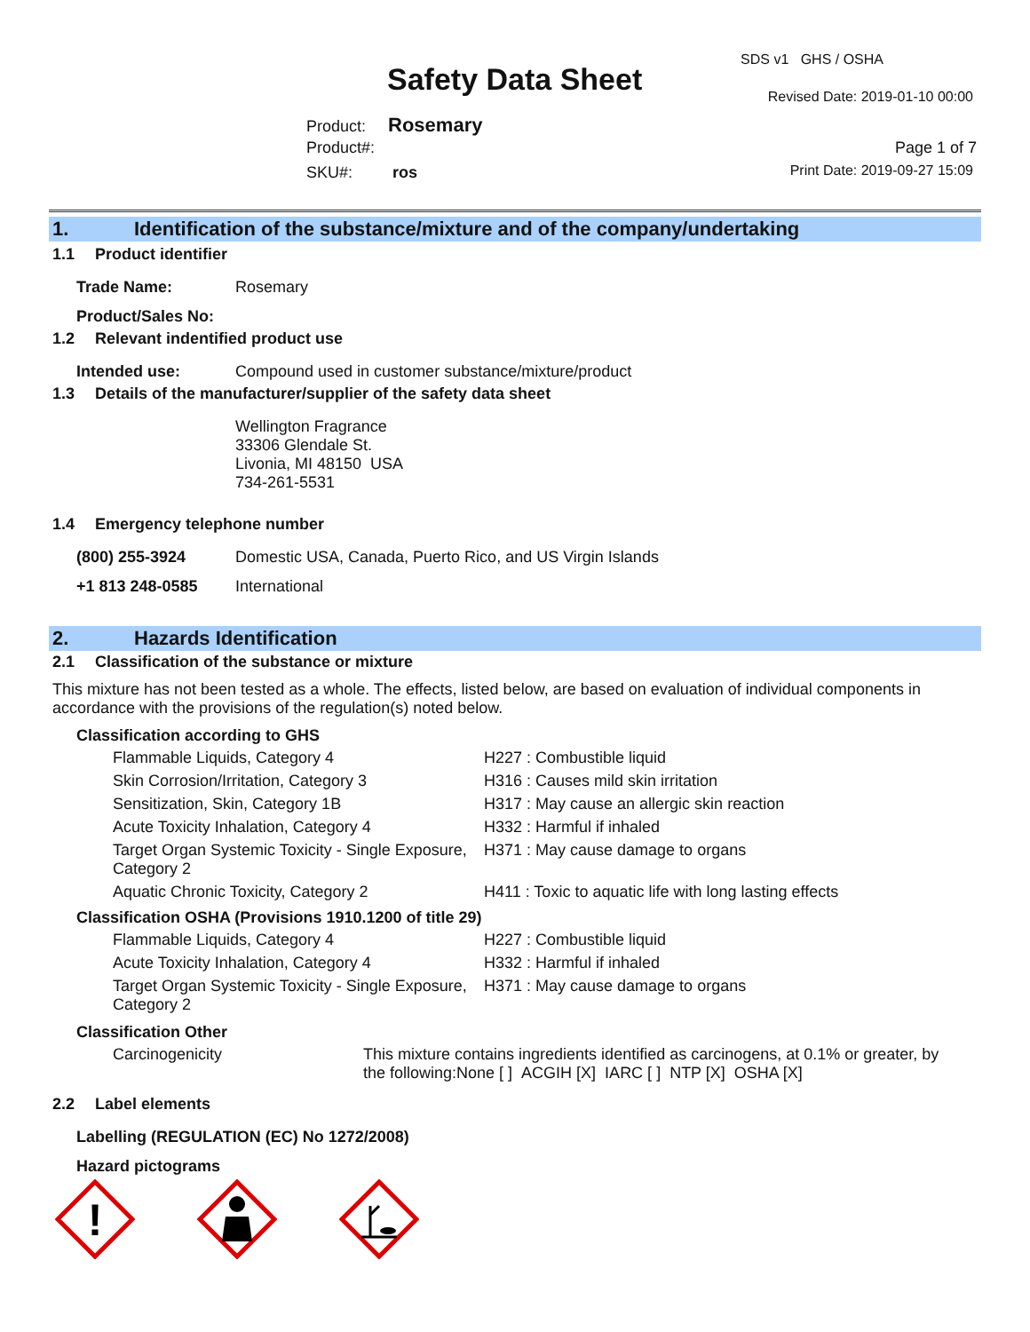Safety Data Sheet
SDS v1 GHS / OSHA
Revised Date: 2019-01-10 00:00
Product: Rosemary
Product#:
SKU#: ros
Page 1 of 7
Print Date: 2019-09-27 15:09
1. Identification of the substance/mixture and of the company/undertaking
1.1 Product identifier
Trade Name: Rosemary
Product/Sales No:
1.2 Relevant indentified product use
Intended use: Compound used in customer substance/mixture/product
1.3 Details of the manufacturer/supplier of the safety data sheet
Wellington Fragrance
33306 Glendale St.
Livonia, MI 48150 USA
734-261-5531
1.4 Emergency telephone number
(800) 255-3924 Domestic USA, Canada, Puerto Rico, and US Virgin Islands
+1 813 248-0585 International
2. Hazards Identification
2.1 Classification of the substance or mixture
This mixture has not been tested as a whole. The effects, listed below, are based on evaluation of individual components in accordance with the provisions of the regulation(s) noted below.
Classification according to GHS
Flammable Liquids, Category 4 H227 : Combustible liquid Skin Corrosion/Irritation, Category 3 H316 : Causes mild skin irritation Sensitization, Skin, Category 1B H317 : May cause an allergic skin reaction Acute Toxicity Inhalation, Category 4 H332 : Harmful if inhaled Target Organ Systemic Toxicity - Single Exposure, Category 2 H371 : May cause damage to organs Aquatic Chronic Toxicity, Category 2 H411 : Toxic to aquatic life with long lasting effects
Classification OSHA (Provisions 1910.1200 of title 29)
Flammable Liquids, Category 4 H227 : Combustible liquid Acute Toxicity Inhalation, Category 4 H332 : Harmful if inhaled Target Organ Systemic Toxicity - Single Exposure, Category 2 H371 : May cause damage to organs
Classification Other
Carcinogenicity This mixture contains ingredients identified as carcinogens, at 0.1% or greater, by the following:None [ ] ACGIH [X] IARC [ ] NTP [X] OSHA [X]
2.2 Label elements
Labelling (REGULATION (EC) No 1272/2008)
Hazard pictograms
!